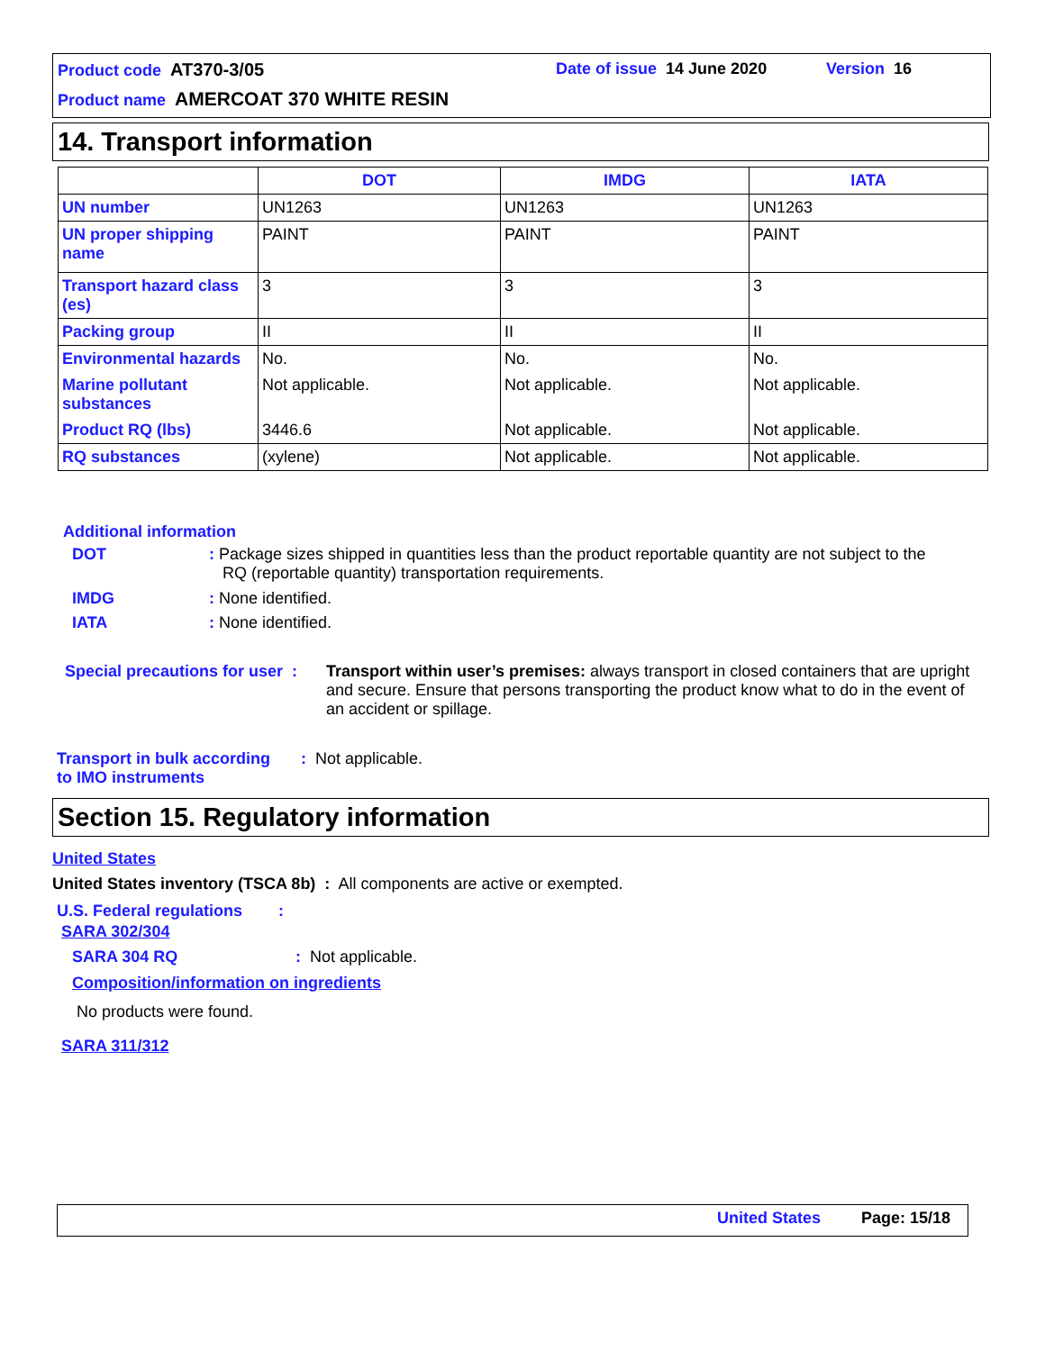Product code AT370-3/05 Date of issue 14 June 2020 Version 16
Product name AMERCOAT 370 WHITE RESIN
14. Transport information
| | DOT | IMDG | IATA |
| --- | --- | --- | --- |
| UN number | UN1263 | UN1263 | UN1263 |
| UN proper shipping name | PAINT | PAINT | PAINT |
| Transport hazard class (es) | 3 | 3 | 3 |
| Packing group | II | II | II |
| Environmental hazards | No. | No. | No. |
| Marine pollutant substances | Not applicable. | Not applicable. | Not applicable. |
| Product RQ (lbs) | 3446.6 | Not applicable. | Not applicable. |
| RQ substances | (xylene) | Not applicable. | Not applicable. |
Additional information
DOT
: Package sizes shipped in quantities less than the product reportable quantity are not subject to the
RQ (reportable quantity) transportation requirements.
IMDG : None identified.
IATA : None identified.
Special precautions for user :
Transport within user’s premises: always transport in closed containers that are upright and secure. Ensure that persons transporting the product know what to do in the event of an accident or spillage.
Transport in bulk according
to IMO instruments
: Not applicable.
Section 15. Regulatory information
United States
United States inventory (TSCA 8b) : All components are active or exempted.
U.S. Federal regulations :
SARA 302/304
SARA 304 RQ : Not applicable.
Composition/information on ingredients
No products were found.
SARA 311/312
United States Page: 15/18